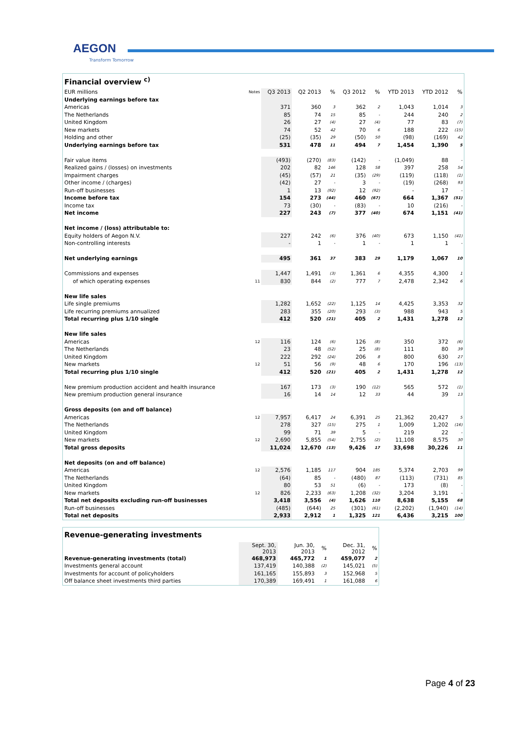AEGON
Transform Tomorrow
| Financial overview <sup>c)</sup> | | | | | | | | | |
| EUR millions | Notes | Q3 2013 | Q2 2013 | % | Q3 2012 | % | YTD 2013 | YTD 2012 | % |
| Underlying earnings before tax | | | | | | | | | |
| Americas | | 371 | 360 | 3 | 362 | 2 | 1,043 | 1,014 | 3 |
| The Netherlands | | 85 | 74 | 15 | 85 | - | 244 | 240 | 2 |
| United Kingdom | | 26 | 27 | (4) | 27 | (4) | 77 | 83 | (7) |
| New markets | | 74 | 52 | 42 | 70 | 6 | 188 | 222 | (15) |
| Holding and other | | (25) | (35) | 29 | (50) | 50 | (98) | (169) | 42 |
| Underlying earnings before tax | | 531 | 478 | 11 | 494 | 7 | 1,454 | 1,390 | 5 |
| Fair value items | | (493) | (270) | (83) | (142) | - | (1,049) | 88 | - |
| Realized gains / (losses) on investments | | 202 | 82 | 146 | 128 | 58 | 397 | 258 | 54 |
| Impairment charges | | (45) | (57) | 21 | (35) | (29) | (119) | (118) | (1) |
| Other income / (charges) | | (42) | 27 | - | 3 | - | (19) | (268) | 93 |
| Run-off businesses | | 1 | 13 | (92) | 12 | (92) | - | 17 | - |
| Income before tax | | 154 | 273 | (44) | 460 | (67) | 664 | 1,367 | (51) |
| Income tax | | 73 | (30) | - | (83) | - | 10 | (216) | - |
| Net income | | 227 | 243 | (7) | 377 | (40) | 674 | 1,151 | (41) |
| Net income / (loss) attributable to: | | | | | | | | | |
| Equity holders of Aegon N.V. | | 227 | 242 | (6) | 376 | (40) | 673 | 1,150 | (41) |
| Non-controlling interests | | - | 1 | - | 1 | - | 1 | 1 | - |
| Net underlying earnings | | 495 | 361 | 37 | 383 | 29 | 1,179 | 1,067 | 10 |
| Commissions and expenses | | 1,447 | 1,491 | (3) | 1,361 | 6 | 4,355 | 4,300 | 1 |
| of which operating expenses | 11 | 830 | 844 | (2) | 777 | 7 | 2,478 | 2,342 | 6 |
| New life sales | | | | | | | | | |
| Life single premiums | | 1,282 | 1,652 | (22) | 1,125 | 14 | 4,425 | 3,353 | 32 |
| Life recurring premiums annualized | | 283 | 355 | (20) | 293 | (3) | 988 | 943 | 5 |
| Total recurring plus 1/10 single | | 412 | 520 | (21) | 405 | 2 | 1,431 | 1,278 | 12 |
| New life sales | | | | | | | | | |
| Americas | 12 | 116 | 124 | (6) | 126 | (8) | 350 | 372 | (6) |
| The Netherlands | | 23 | 48 | (52) | 25 | (8) | 111 | 80 | 39 |
| United Kingdom | | 222 | 292 | (24) | 206 | 8 | 800 | 630 | 27 |
| New markets | 12 | 51 | 56 | (9) | 48 | 6 | 170 | 196 | (13) |
| Total recurring plus 1/10 single | | 412 | 520 | (21) | 405 | 2 | 1,431 | 1,278 | 12 |
| New premium production accident and health insurance | | 167 | 173 | (3) | 190 | (12) | 565 | 572 | (1) |
| New premium production general insurance | | 16 | 14 | 14 | 12 | 33 | 44 | 39 | 13 |
| Gross deposits (on and off balance) | | | | | | | | | |
| Americas | 12 | 7,957 | 6,417 | 24 | 6,391 | 25 | 21,362 | 20,427 | 5 |
| The Netherlands | | 278 | 327 | (15) | 275 | 1 | 1,009 | 1,202 | (16) |
| United Kingdom | | 99 | 71 | 39 | 5 | - | 219 | 22 | - |
| New markets | 12 | 2,690 | 5,855 | (54) | 2,755 | (2) | 11,108 | 8,575 | 30 |
| Total gross deposits | | 11,024 | 12,670 | (13) | 9,426 | 17 | 33,698 | 30,226 | 11 |
| Net deposits (on and off balance) | | | | | | | | | |
| Americas | 12 | 2,576 | 1,185 | 117 | 904 | 185 | 5,374 | 2,703 | 99 |
| The Netherlands | | (64) | 85 | - | (480) | 87 | (113) | (731) | 85 |
| United Kingdom | | 80 | 53 | 51 | (6) | - | 173 | (8) | - |
| New markets | 12 | 826 | 2,233 | (63) | 1,208 | (32) | 3,204 | 3,191 | - |
| Total net deposits excluding run-off businesses | | 3,418 | 3,556 | (4) | 1,626 | 110 | 8,638 | 5,155 | 68 |
| Run-off businesses | | (485) | (644) | 25 | (301) | (61) | (2,202) | (1,940) | (14) |
| Total net deposits | | 2,933 | 2,912 | 1 | 1,325 | 121 | 6,436 | 3,215 | 100 |
| Revenue-generating investments | | | | | |
| | Sept. 30, 2013 | Jun. 30, 2013 | % | Dec. 31, 2012 | % |
| Revenue-generating investments (total) | 468,973 | 465,772 | 1 | 459,077 | 2 |
| Investments general account | 137,419 | 140,388 | (2) | 145,021 | (5) |
| Investments for account of policyholders | 161,165 | 155,893 | 3 | 152,968 | 5 |
| Off balance sheet investments third parties | 170,389 | 169,491 | 1 | 161,088 | 6 |
Page 4 of 23